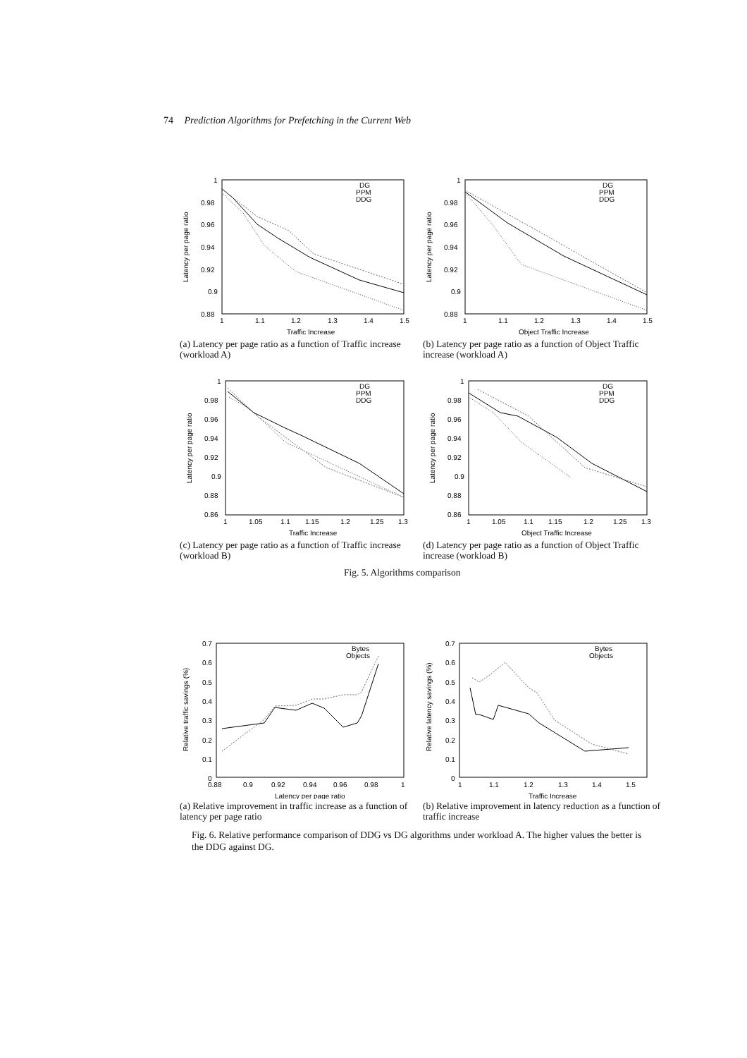74 Prediction Algorithms for Prefetching in the Current Web
1
0.98
0.96
0.94
0.92
0.9
0.88
1
1.1
1.2
1.3
1.4
1.5
Traffic Increase
Latency per page ratio
DG
PPM
DDG
(a) Latency per page ratio as a function of Traffic increase (workload A)
1
0.98
0.96
0.94
0.92
0.9
0.88
1
1.1
1.2
1.3
1.4
1.5
Object Traffic Increase
Latency per page ratio
DG
PPM
DDG
(b) Latency per page ratio as a function of Object Traffic increase (workload A)
1
0.98
0.96
0.94
0.92
0.9
0.88
0.86
1
1.05
1.1
1.15
1.2
1.25
1.3
Traffic Increase
Latency per page ratio
DG
PPM
DDG
(c) Latency per page ratio as a function of Traffic increase (workload B)
1
0.98
0.96
0.94
0.92
0.9
0.88
0.86
1
1.05
1.1
1.15
1.2
1.25
1.3
Object Traffic Increase
Latency per page ratio
DG
PPM
DDG
(d) Latency per page ratio as a function of Object Traffic increase (workload B)
Fig. 5. Algorithms comparison
0.7
0.6
0.5
0.4
0.3
0.2
0.1
0
0.88
0.9
0.92
0.94
0.96
0.98
1
Latency per page ratio
Relative traffic savings (%)
Bytes
Objects
(a) Relative improvement in traffic increase as a function of latency per page ratio
0.7
0.6
0.5
0.4
0.3
0.2
0.1
0
1
1.1
1.2
1.3
1.4
1.5
Traffic Increase
Relative latency savings (%)
Bytes
Objects
(b) Relative improvement in latency reduction as a function of traffic increase
Fig. 6. Relative performance comparison of DDG vs DG algorithms under workload A. The higher values the better is the DDG against DG.